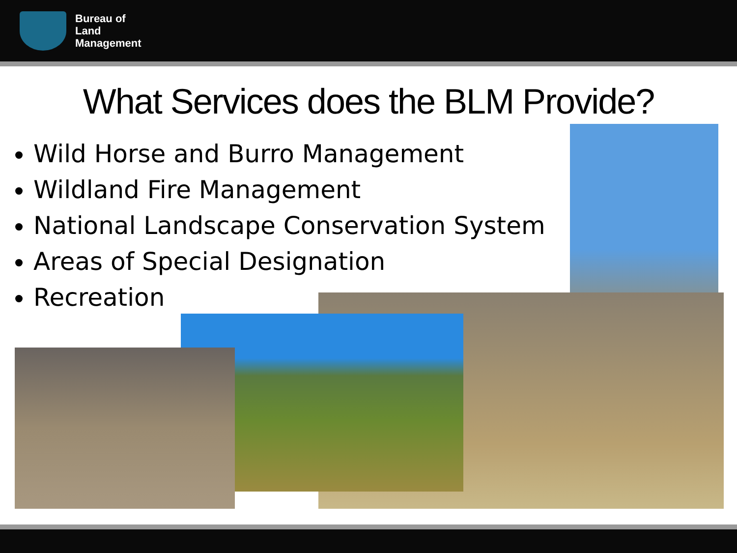Bureau of
Land
Management
What Services does the BLM Provide?
Wild Horse and Burro Management
Wildland Fire Management
National Landscape Conservation System
Areas of Special Designation
Recreation